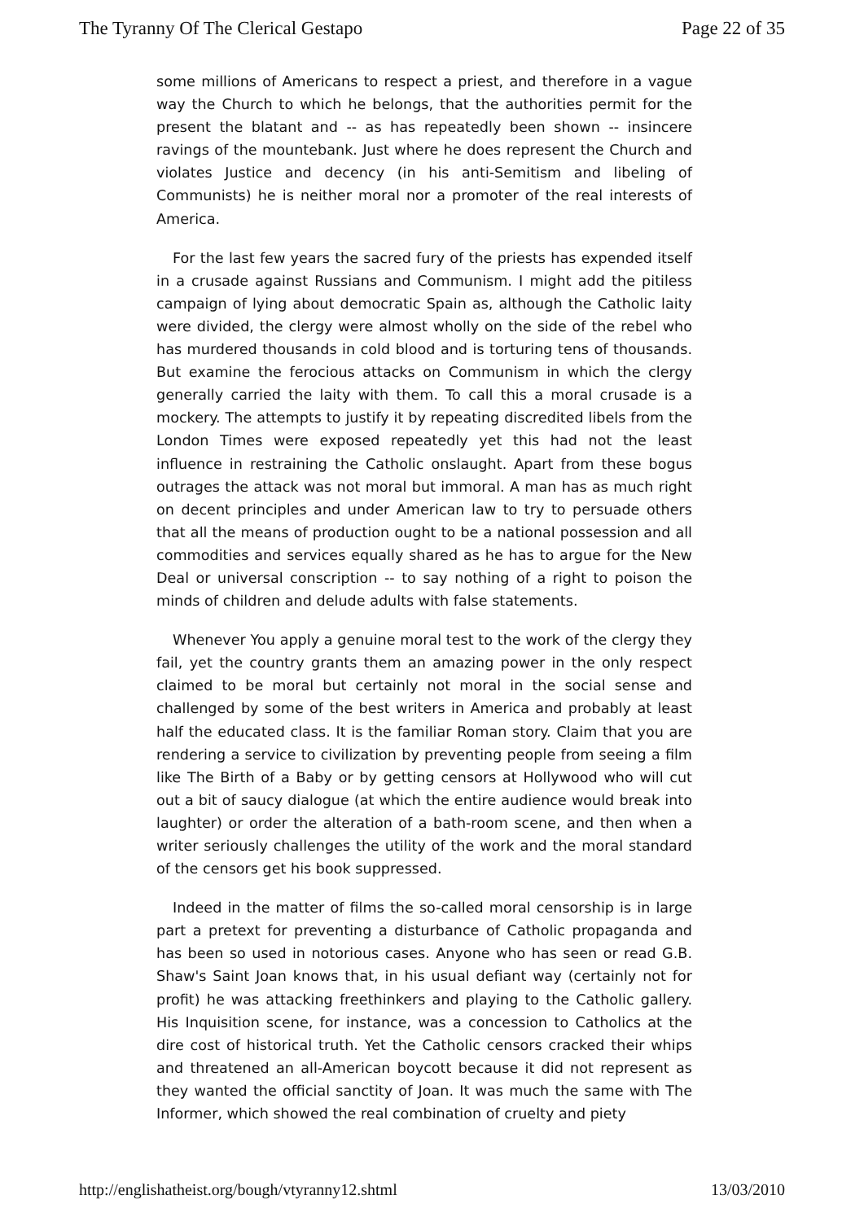The Tyranny Of The Clerical Gestapo Page 22 of 35
some millions of Americans to respect a priest, and therefore in a vague way the Church to which he belongs, that the authorities permit for the present the blatant and -- as has repeatedly been shown -- insincere ravings of the mountebank. Just where he does represent the Church and violates Justice and decency (in his anti-Semitism and libeling of Communists) he is neither moral nor a promoter of the real interests of America.
For the last few years the sacred fury of the priests has expended itself in a crusade against Russians and Communism. I might add the pitiless campaign of lying about democratic Spain as, although the Catholic laity were divided, the clergy were almost wholly on the side of the rebel who has murdered thousands in cold blood and is torturing tens of thousands. But examine the ferocious attacks on Communism in which the clergy generally carried the laity with them. To call this a moral crusade is a mockery. The attempts to justify it by repeating discredited libels from the London Times were exposed repeatedly yet this had not the least influence in restraining the Catholic onslaught. Apart from these bogus outrages the attack was not moral but immoral. A man has as much right on decent principles and under American law to try to persuade others that all the means of production ought to be a national possession and all commodities and services equally shared as he has to argue for the New Deal or universal conscription -- to say nothing of a right to poison the minds of children and delude adults with false statements.
Whenever You apply a genuine moral test to the work of the clergy they fail, yet the country grants them an amazing power in the only respect claimed to be moral but certainly not moral in the social sense and challenged by some of the best writers in America and probably at least half the educated class. It is the familiar Roman story. Claim that you are rendering a service to civilization by preventing people from seeing a film like The Birth of a Baby or by getting censors at Hollywood who will cut out a bit of saucy dialogue (at which the entire audience would break into laughter) or order the alteration of a bath-room scene, and then when a writer seriously challenges the utility of the work and the moral standard of the censors get his book suppressed.
Indeed in the matter of films the so-called moral censorship is in large part a pretext for preventing a disturbance of Catholic propaganda and has been so used in notorious cases. Anyone who has seen or read G.B. Shaw's Saint Joan knows that, in his usual defiant way (certainly not for profit) he was attacking freethinkers and playing to the Catholic gallery. His Inquisition scene, for instance, was a concession to Catholics at the dire cost of historical truth. Yet the Catholic censors cracked their whips and threatened an all-American boycott because it did not represent as they wanted the official sanctity of Joan. It was much the same with The Informer, which showed the real combination of cruelty and piety
http://englishatheist.org/bough/vtyranny12.shtml 13/03/2010